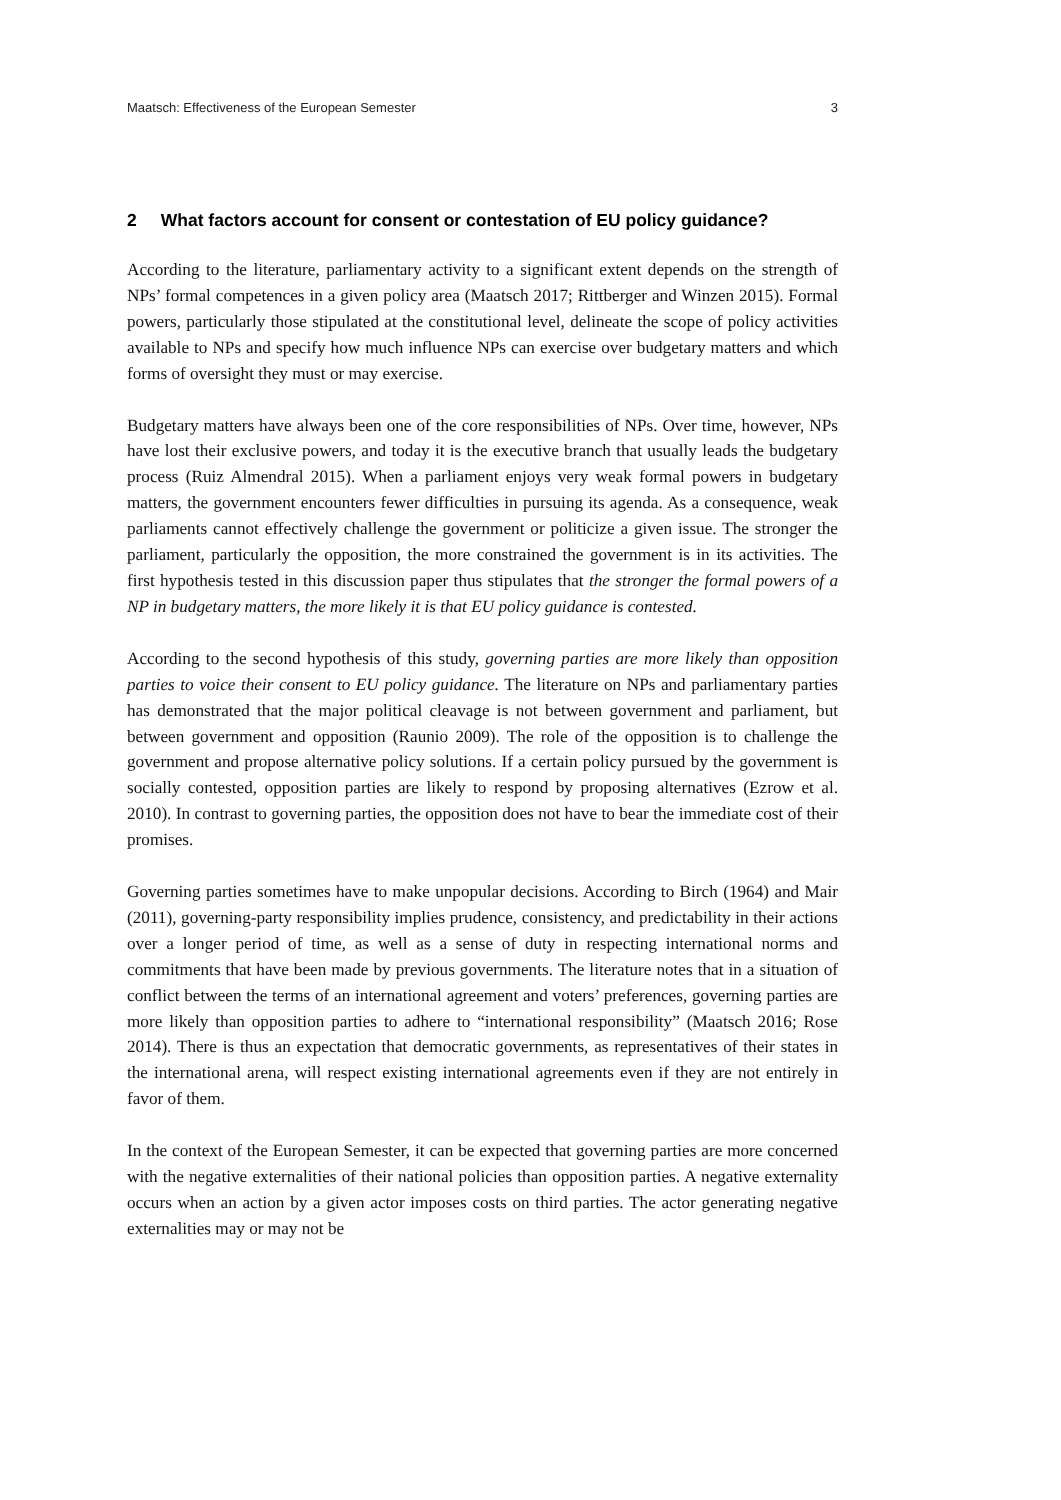Maatsch: Effectiveness of the European Semester 3
2 What factors account for consent or contestation of EU policy guidance?
According to the literature, parliamentary activity to a significant extent depends on the strength of NPs’ formal competences in a given policy area (Maatsch 2017; Rittberger and Winzen 2015). Formal powers, particularly those stipulated at the constitutional level, delineate the scope of policy activities available to NPs and specify how much influence NPs can exercise over budgetary matters and which forms of oversight they must or may exercise.
Budgetary matters have always been one of the core responsibilities of NPs. Over time, however, NPs have lost their exclusive powers, and today it is the executive branch that usually leads the budgetary process (Ruiz Almendral 2015). When a parliament enjoys very weak formal powers in budgetary matters, the government encounters fewer difficulties in pursuing its agenda. As a consequence, weak parliaments cannot effectively challenge the government or politicize a given issue. The stronger the parliament, particularly the opposition, the more constrained the government is in its activities. The first hypothesis tested in this discussion paper thus stipulates that the stronger the formal powers of a NP in budgetary matters, the more likely it is that EU policy guidance is contested.
According to the second hypothesis of this study, governing parties are more likely than opposition parties to voice their consent to EU policy guidance. The literature on NPs and parliamentary parties has demonstrated that the major political cleavage is not between government and parliament, but between government and opposition (Raunio 2009). The role of the opposition is to challenge the government and propose alternative policy solutions. If a certain policy pursued by the government is socially contested, opposition parties are likely to respond by proposing alternatives (Ezrow et al. 2010). In contrast to governing parties, the opposition does not have to bear the immediate cost of their promises.
Governing parties sometimes have to make unpopular decisions. According to Birch (1964) and Mair (2011), governing-party responsibility implies prudence, consistency, and predictability in their actions over a longer period of time, as well as a sense of duty in respecting international norms and commitments that have been made by previous governments. The literature notes that in a situation of conflict between the terms of an international agreement and voters’ preferences, governing parties are more likely than opposition parties to adhere to “international responsibility” (Maatsch 2016; Rose 2014). There is thus an expectation that democratic governments, as representatives of their states in the international arena, will respect existing international agreements even if they are not entirely in favor of them.
In the context of the European Semester, it can be expected that governing parties are more concerned with the negative externalities of their national policies than opposition parties. A negative externality occurs when an action by a given actor imposes costs on third parties. The actor generating negative externalities may or may not be